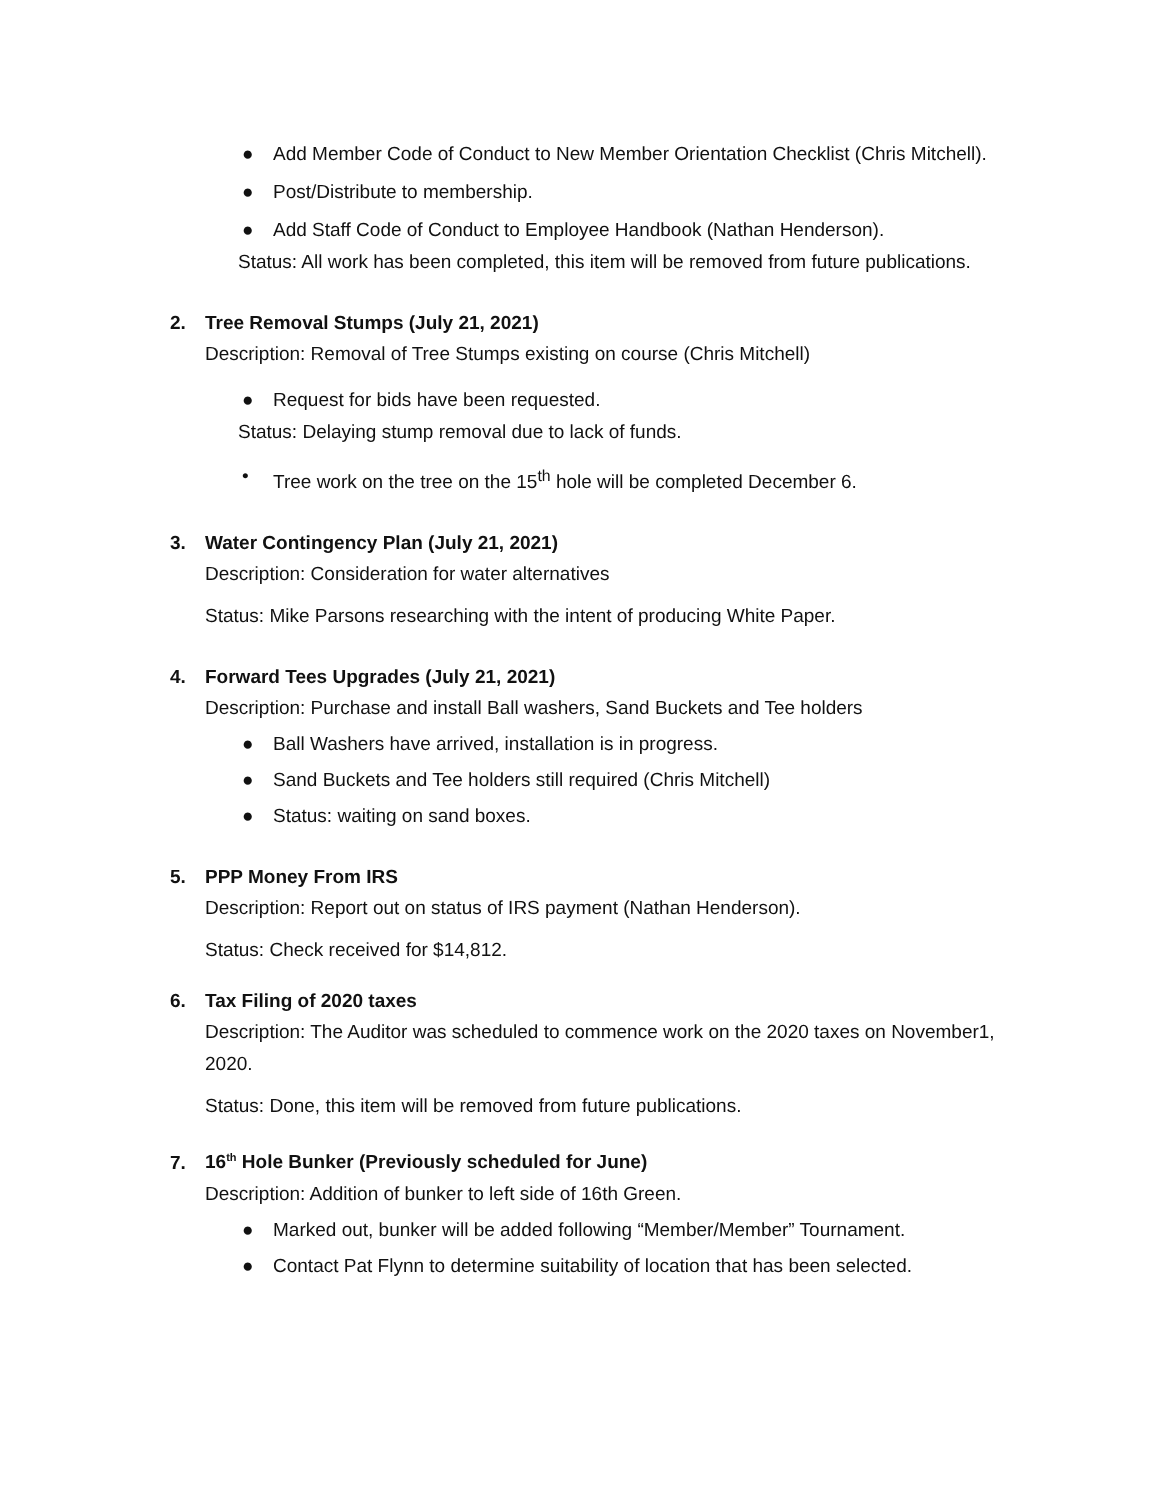● Add Member Code of Conduct to New Member Orientation Checklist (Chris Mitchell).
● Post/Distribute to membership.
● Add Staff Code of Conduct to Employee Handbook (Nathan Henderson).
Status: All work has been completed, this item will be removed from future publications.
2. Tree Removal Stumps (July 21, 2021)
Description: Removal of Tree Stumps existing on course (Chris Mitchell)
● Request for bids have been requested.
Status: Delaying stump removal due to lack of funds.
• Tree work on the tree on the 15<sup>th</sup> hole will be completed December 6.
3. Water Contingency Plan (July 21, 2021)
Description: Consideration for water alternatives
Status: Mike Parsons researching with the intent of producing White Paper.
4. Forward Tees Upgrades (July 21, 2021)
Description: Purchase and install Ball washers, Sand Buckets and Tee holders
● Ball Washers have arrived, installation is in progress.
● Sand Buckets and Tee holders still required (Chris Mitchell)
● Status: waiting on sand boxes.
5. PPP Money From IRS
Description: Report out on status of IRS payment (Nathan Henderson).
Status: Check received for $14,812.
6. Tax Filing of 2020 taxes
Description: The Auditor was scheduled to commence work on the 2020 taxes on November1, 2020.
Status: Done, this item will be removed from future publications.
7. 16<sup>th</sup> Hole Bunker (Previously scheduled for June)
Description: Addition of bunker to left side of 16th Green.
● Marked out, bunker will be added following “Member/Member” Tournament.
● Contact Pat Flynn to determine suitability of location that has been selected.